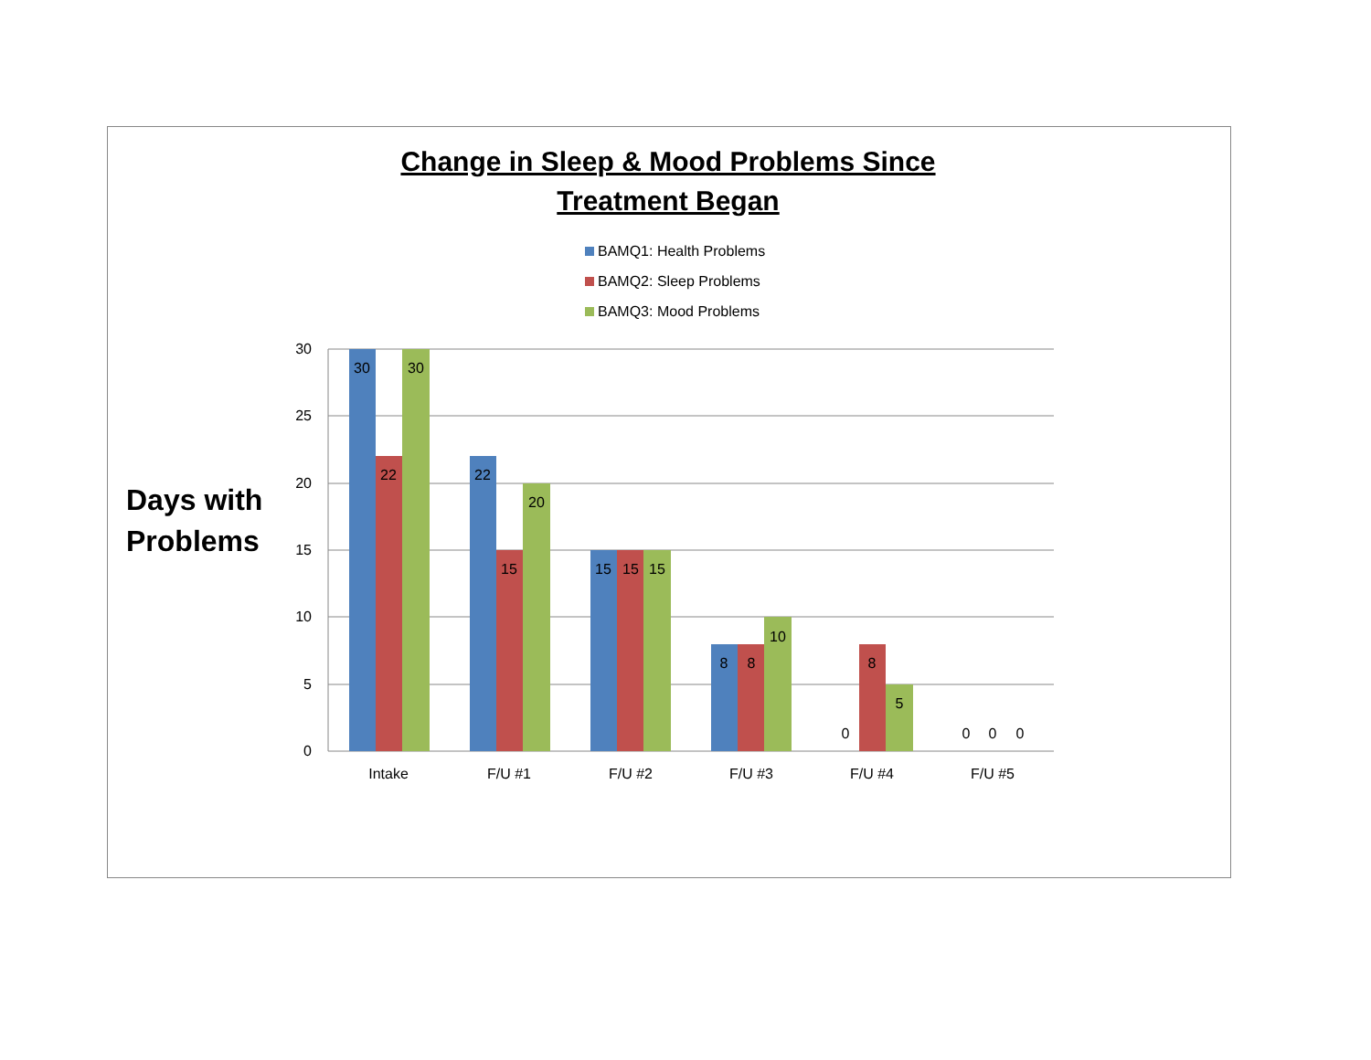Change in Sleep & Mood Problems Since
Treatment Began
BAMQ1: Health Problems
BAMQ2: Sleep Problems
BAMQ3: Mood Problems
Days with
Problems
30
25
20
15
10
5
0
30
22
30
22
15
20
15
15
15
8
8
10
0
8
5
0
0
0
Intake
F/U #1
F/U #2
F/U #3
F/U #4
F/U #5